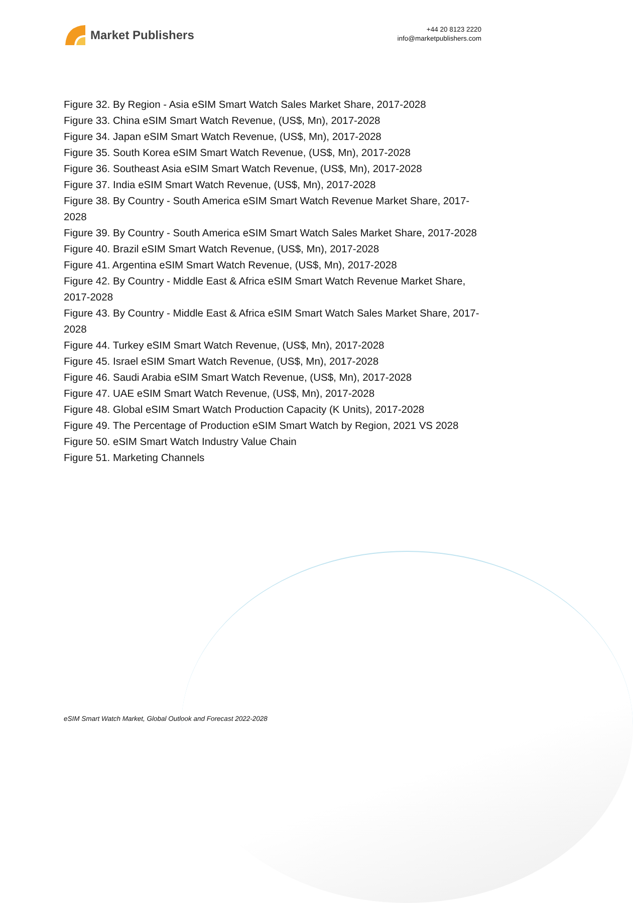Market Publishers
+44 20 8123 2220
info@marketpublishers.com
Figure 32. By Region - Asia eSIM Smart Watch Sales Market Share, 2017-2028
Figure 33. China eSIM Smart Watch Revenue, (US$, Mn), 2017-2028
Figure 34. Japan eSIM Smart Watch Revenue, (US$, Mn), 2017-2028
Figure 35. South Korea eSIM Smart Watch Revenue, (US$, Mn), 2017-2028
Figure 36. Southeast Asia eSIM Smart Watch Revenue, (US$, Mn), 2017-2028
Figure 37. India eSIM Smart Watch Revenue, (US$, Mn), 2017-2028
Figure 38. By Country - South America eSIM Smart Watch Revenue Market Share, 2017-2028
Figure 39. By Country - South America eSIM Smart Watch Sales Market Share, 2017-2028
Figure 40. Brazil eSIM Smart Watch Revenue, (US$, Mn), 2017-2028
Figure 41. Argentina eSIM Smart Watch Revenue, (US$, Mn), 2017-2028
Figure 42. By Country - Middle East & Africa eSIM Smart Watch Revenue Market Share, 2017-2028
Figure 43. By Country - Middle East & Africa eSIM Smart Watch Sales Market Share, 2017-2028
Figure 44. Turkey eSIM Smart Watch Revenue, (US$, Mn), 2017-2028
Figure 45. Israel eSIM Smart Watch Revenue, (US$, Mn), 2017-2028
Figure 46. Saudi Arabia eSIM Smart Watch Revenue, (US$, Mn), 2017-2028
Figure 47. UAE eSIM Smart Watch Revenue, (US$, Mn), 2017-2028
Figure 48. Global eSIM Smart Watch Production Capacity (K Units), 2017-2028
Figure 49. The Percentage of Production eSIM Smart Watch by Region, 2021 VS 2028
Figure 50. eSIM Smart Watch Industry Value Chain
Figure 51. Marketing Channels
eSIM Smart Watch Market, Global Outlook and Forecast 2022-2028